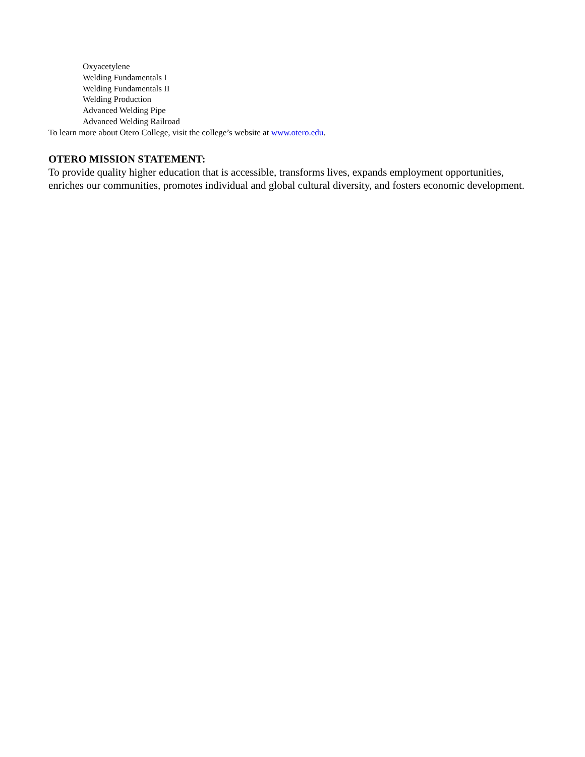Oxyacetylene
Welding Fundamentals I
Welding Fundamentals II
Welding Production
Advanced Welding Pipe
Advanced Welding Railroad
To learn more about Otero College, visit the college’s website at www.otero.edu.
OTERO MISSION STATEMENT:
To provide quality higher education that is accessible, transforms lives, expands employment opportunities, enriches our communities, promotes individual and global cultural diversity, and fosters economic development.